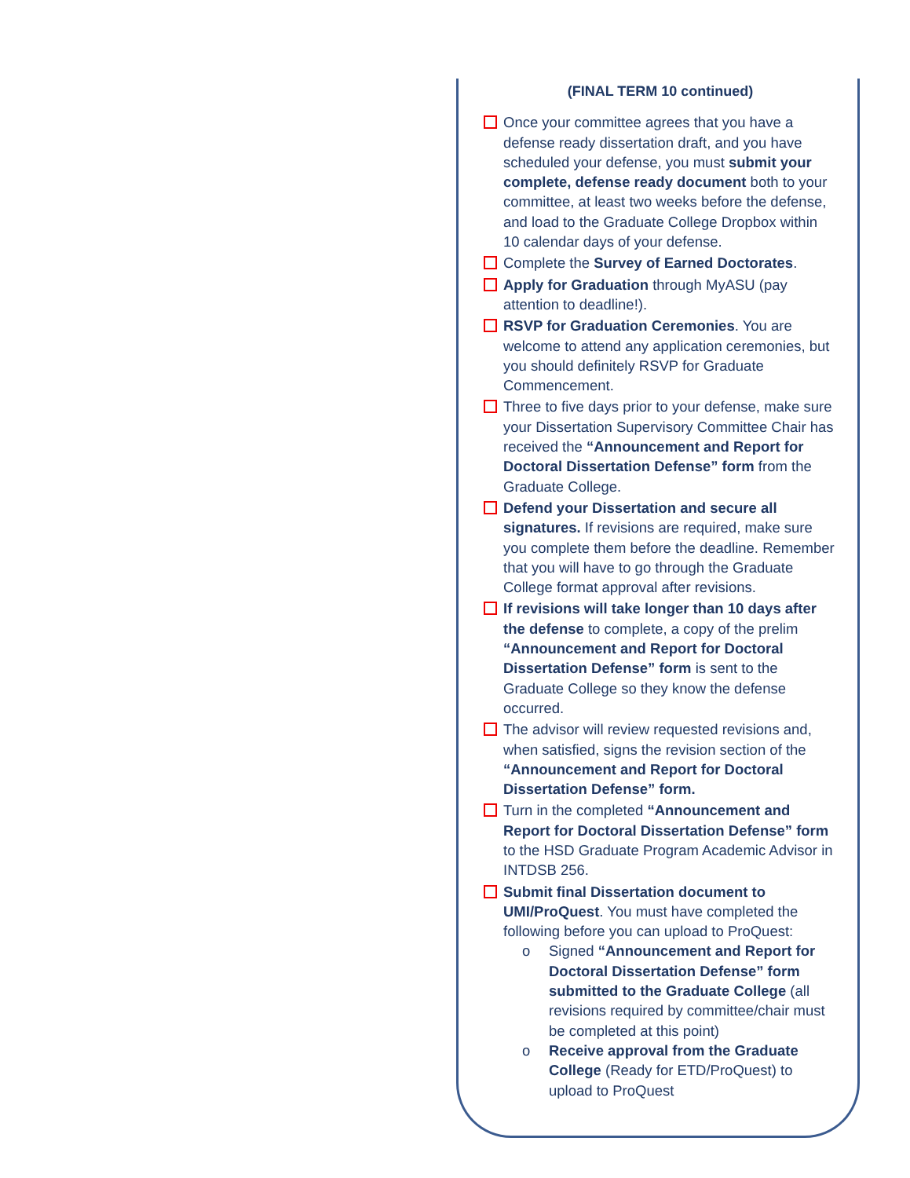(FINAL TERM 10 continued)
Once your committee agrees that you have a defense ready dissertation draft, and you have scheduled your defense, you must submit your complete, defense ready document both to your committee, at least two weeks before the defense, and load to the Graduate College Dropbox within 10 calendar days of your defense.
Complete the Survey of Earned Doctorates.
Apply for Graduation through MyASU (pay attention to deadline!).
RSVP for Graduation Ceremonies. You are welcome to attend any application ceremonies, but you should definitely RSVP for Graduate Commencement.
Three to five days prior to your defense, make sure your Dissertation Supervisory Committee Chair has received the “Announcement and Report for Doctoral Dissertation Defense” form from the Graduate College.
Defend your Dissertation and secure all signatures. If revisions are required, make sure you complete them before the deadline. Remember that you will have to go through the Graduate College format approval after revisions.
If revisions will take longer than 10 days after the defense to complete, a copy of the prelim “Announcement and Report for Doctoral Dissertation Defense” form is sent to the Graduate College so they know the defense occurred.
The advisor will review requested revisions and, when satisfied, signs the revision section of the “Announcement and Report for Doctoral Dissertation Defense” form.
Turn in the completed “Announcement and Report for Doctoral Dissertation Defense” form to the HSD Graduate Program Academic Advisor in INTDSB 256.
Submit final Dissertation document to UMI/ProQuest. You must have completed the following before you can upload to ProQuest:
o Signed “Announcement and Report for Doctoral Dissertation Defense” form submitted to the Graduate College (all revisions required by committee/chair must be completed at this point)
o Receive approval from the Graduate College (Ready for ETD/ProQuest) to upload to ProQuest